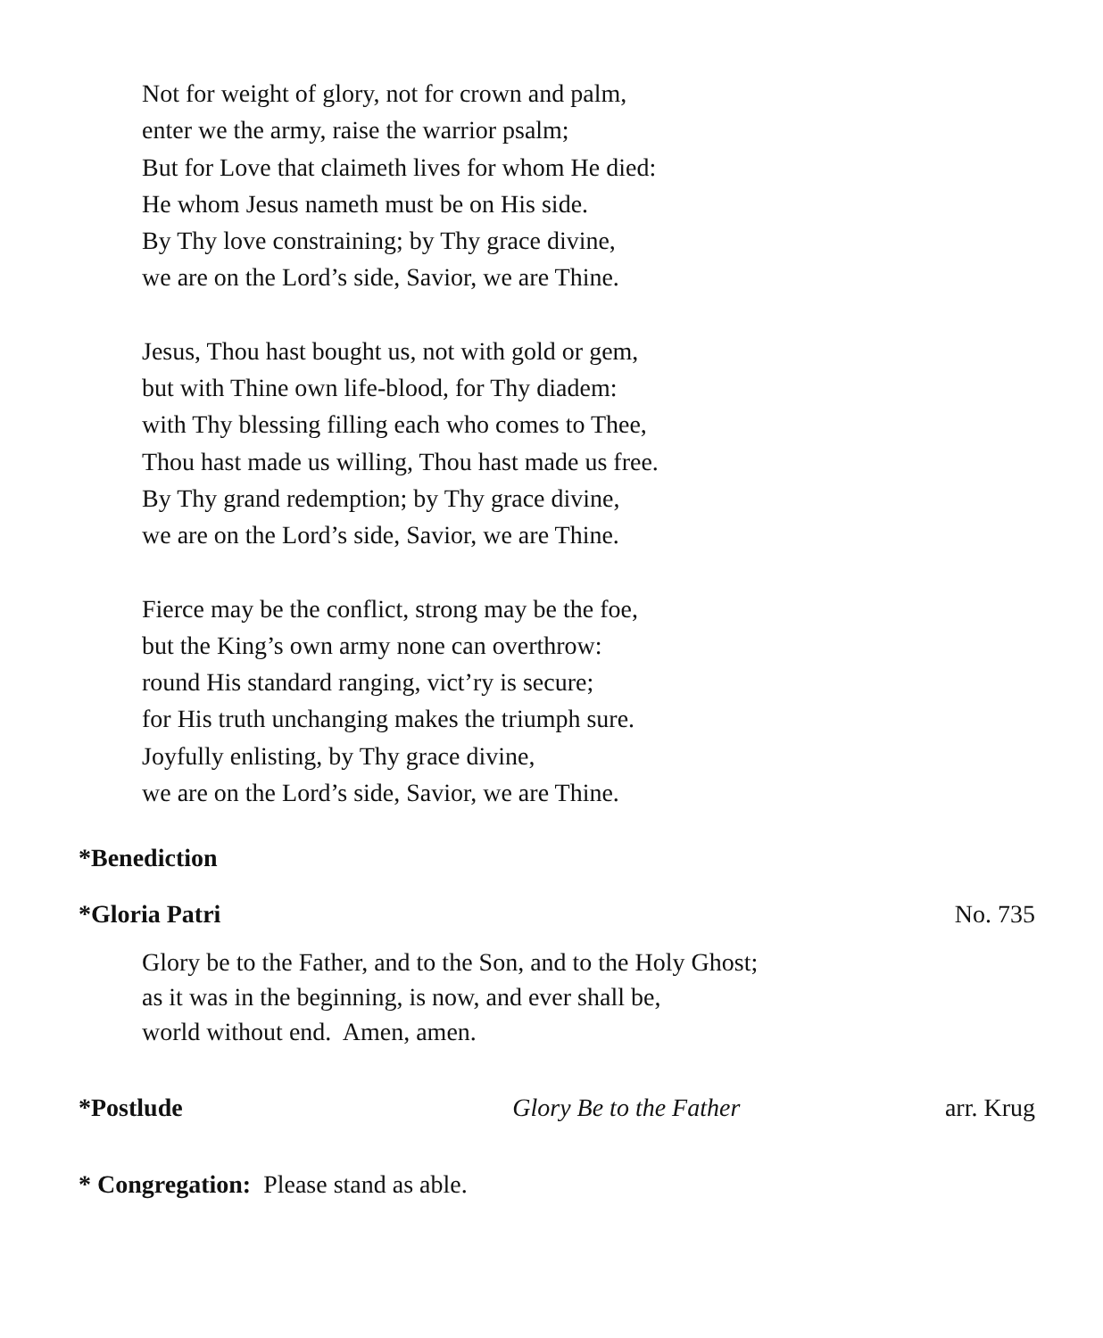Not for weight of glory, not for crown and palm,
enter we the army, raise the warrior psalm;
But for Love that claimeth lives for whom He died:
He whom Jesus nameth must be on His side.
By Thy love constraining; by Thy grace divine,
we are on the Lord’s side, Savior, we are Thine.
Jesus, Thou hast bought us, not with gold or gem,
but with Thine own life-blood, for Thy diadem:
with Thy blessing filling each who comes to Thee,
Thou hast made us willing, Thou hast made us free.
By Thy grand redemption; by Thy grace divine,
we are on the Lord’s side, Savior, we are Thine.
Fierce may be the conflict, strong may be the foe,
but the King’s own army none can overthrow:
round His standard ranging, vict’ry is secure;
for His truth unchanging makes the triumph sure.
Joyfully enlisting, by Thy grace divine,
we are on the Lord’s side, Savior, we are Thine.
*Benediction
*Gloria Patri No. 735
Glory be to the Father, and to the Son, and to the Holy Ghost;
as it was in the beginning, is now, and ever shall be,
world without end. Amen, amen.
*Postlude Glory Be to the Father arr. Krug
* Congregation: Please stand as able.